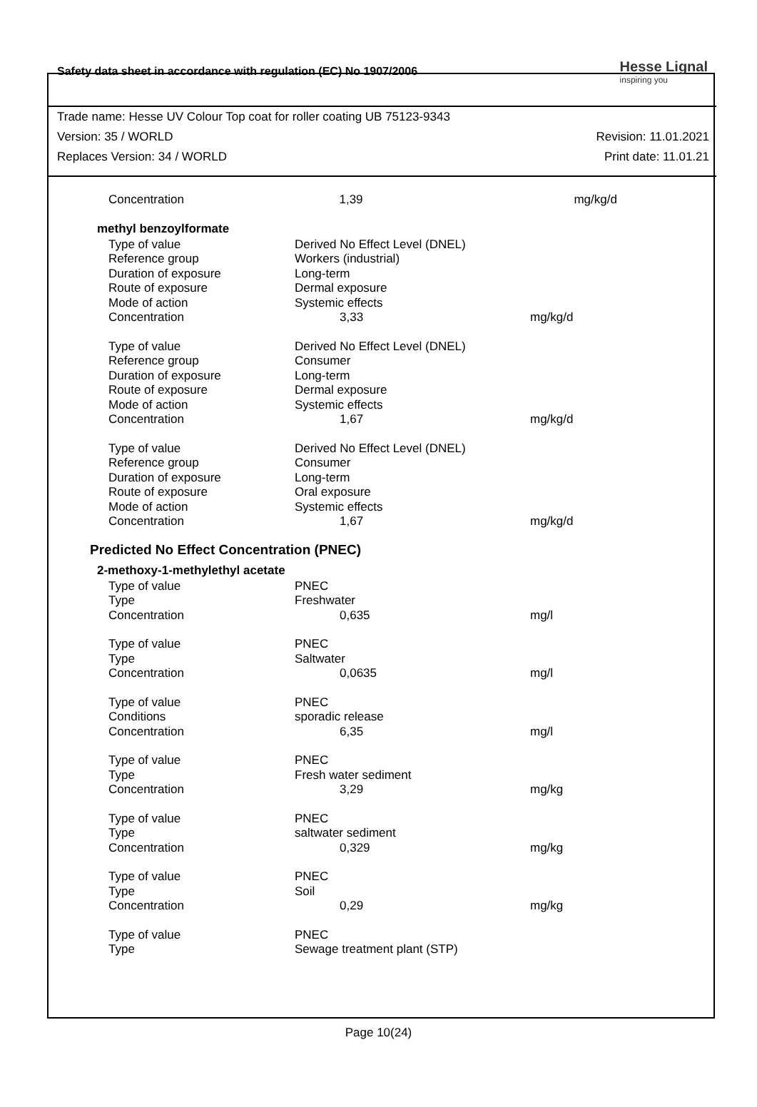Safety data sheet in accordance with regulation (EC) No 1907/2006 Hesse Lignal
inspiring you
Trade name: Hesse UV Colour Top coat for roller coating UB 75123-9343
Version: 35 / WORLD Revision: 11.01.2021
Replaces Version: 34 / WORLD Print date: 11.01.21
| Concentration | 1,39 | mg/kg/d |
methyl benzoylformate
| Type of value | Derived No Effect Level (DNEL) | |
| Reference group | Workers (industrial) | |
| Duration of exposure | Long-term | |
| Route of exposure | Dermal exposure | |
| Mode of action | Systemic effects | |
| Concentration | 3,33 | mg/kg/d |
| Type of value | Derived No Effect Level (DNEL) | |
| Reference group | Consumer | |
| Duration of exposure | Long-term | |
| Route of exposure | Dermal exposure | |
| Mode of action | Systemic effects | |
| Concentration | 1,67 | mg/kg/d |
| Type of value | Derived No Effect Level (DNEL) | |
| Reference group | Consumer | |
| Duration of exposure | Long-term | |
| Route of exposure | Oral exposure | |
| Mode of action | Systemic effects | |
| Concentration | 1,67 | mg/kg/d |
Predicted No Effect Concentration (PNEC)
2-methoxy-1-methylethyl acetate
| Type of value | PNEC | |
| Type | Freshwater | |
| Concentration | 0,635 | mg/l |
| Type of value | PNEC | |
| Type | Saltwater | |
| Concentration | 0,0635 | mg/l |
| Type of value | PNEC | |
| Conditions | sporadic release | |
| Concentration | 6,35 | mg/l |
| Type of value | PNEC | |
| Type | Fresh water sediment | |
| Concentration | 3,29 | mg/kg |
| Type of value | PNEC | |
| Type | saltwater sediment | |
| Concentration | 0,329 | mg/kg |
| Type of value | PNEC | |
| Type | Soil | |
| Concentration | 0,29 | mg/kg |
| Type of value | PNEC | |
| Type | Sewage treatment plant (STP) | |
Page 10(24)